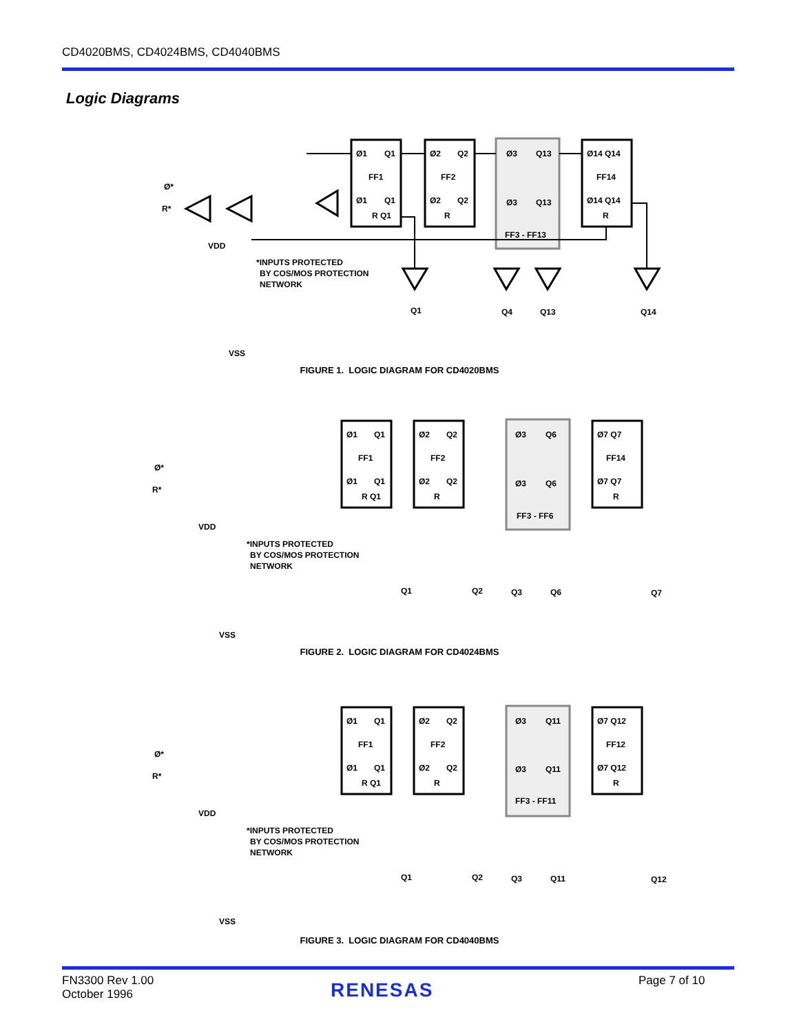CD4020BMS, CD4024BMS, CD4040BMS
Logic Diagrams
Ø1
Q1
FF1
Ø1
Q1
R Q1
Ø2
Q2
FF2
Ø2
Q2
R
Ø3
Q13
Ø3
Q13
FF3 - FF13
Ø14 Q14
FF14
Ø14 Q14
R
Ø*
R*
VDD
VSS
*INPUTS PROTECTED
BY COS/MOS PROTECTION
NETWORK
Q1
Q4
Q13
Q14
FIGURE 1. LOGIC DIAGRAM FOR CD4020BMS
Ø1
Q1
FF1
Ø1
Q1
R Q1
Ø2
Q2
FF2
Ø2
Q2
R
Ø3
Q6
Ø3
Q6
FF3 - FF6
Ø7 Q7
FF14
Ø7 Q7
R
Ø*
R*
VDD
VSS
*INPUTS PROTECTED
BY COS/MOS PROTECTION
NETWORK
Q1
Q2
Q3
Q6
Q7
FIGURE 2. LOGIC DIAGRAM FOR CD4024BMS
Ø1
Q1
FF1
Ø1
Q1
R Q1
Ø2
Q2
FF2
Ø2
Q2
R
Ø3
Q11
Ø3
Q11
FF3 - FF11
Ø7 Q12
FF12
Ø7 Q12
R
Ø*
R*
VDD
VSS
*INPUTS PROTECTED
BY COS/MOS PROTECTION
NETWORK
Q1
Q2
Q3
Q11
Q12
FIGURE 3. LOGIC DIAGRAM FOR CD4040BMS
FN3300 Rev 1.00
October 1996
RENESAS Page 7 of 10